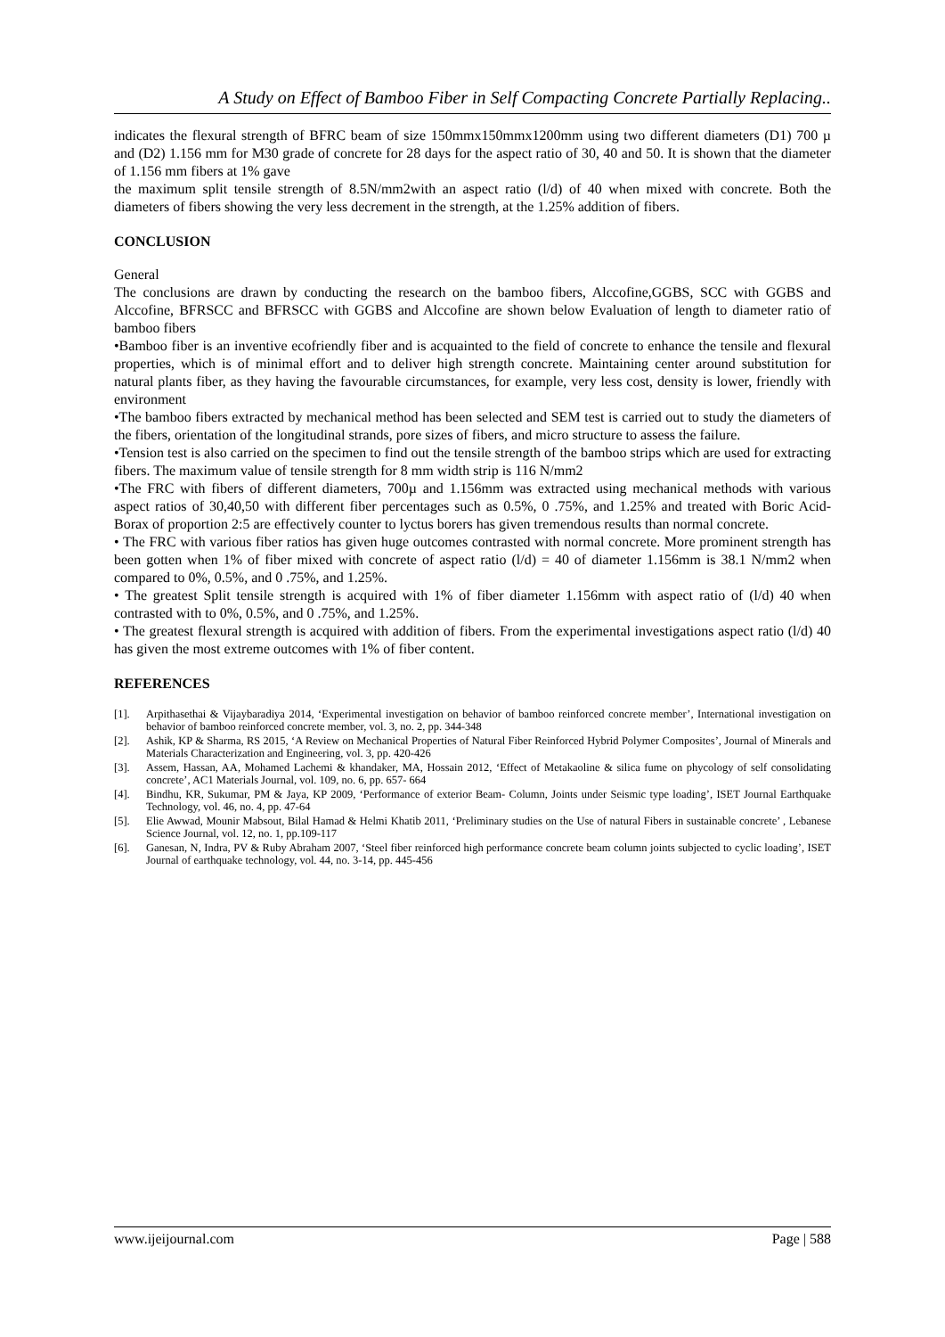A Study on Effect of Bamboo Fiber in Self Compacting Concrete Partially Replacing..
indicates the flexural strength of BFRC beam of size 150mmx150mmx1200mm using two different diameters (D1) 700 µ and (D2) 1.156 mm for M30 grade of concrete for 28 days for the aspect ratio of 30, 40 and 50. It is shown that the diameter of 1.156 mm fibers at 1% gave
the maximum split tensile strength of 8.5N/mm2with an aspect ratio (l/d) of 40 when mixed with concrete. Both the diameters of fibers showing the very less decrement in the strength, at the 1.25% addition of fibers.
CONCLUSION
General
The conclusions are drawn by conducting the research on the bamboo fibers, Alccofine,GGBS, SCC with GGBS and Alccofine, BFRSCC and BFRSCC with GGBS and Alccofine are shown below Evaluation of length to diameter ratio of bamboo fibers
•Bamboo fiber is an inventive ecofriendly fiber and is acquainted to the field of concrete to enhance the tensile and flexural properties, which is of minimal effort and to deliver high strength concrete. Maintaining center around substitution for natural plants fiber, as they having the favourable circumstances, for example, very less cost, density is lower, friendly with environment
•The bamboo fibers extracted by mechanical method has been selected and SEM test is carried out to study the diameters of the fibers, orientation of the longitudinal strands, pore sizes of fibers, and micro structure to assess the failure.
•Tension test is also carried on the specimen to find out the tensile strength of the bamboo strips which are used for extracting fibers. The maximum value of tensile strength for 8 mm width strip is 116 N/mm2
•The FRC with fibers of different diameters, 700µ and 1.156mm was extracted using mechanical methods with various aspect ratios of 30,40,50 with different fiber percentages such as 0.5%, 0 .75%, and 1.25% and treated with Boric Acid- Borax of proportion 2:5 are effectively counter to lyctus borers has given tremendous results than normal concrete.
• The FRC with various fiber ratios has given huge outcomes contrasted with normal concrete. More prominent strength has been gotten when 1% of fiber mixed with concrete of aspect ratio (l/d) = 40 of diameter 1.156mm is 38.1 N/mm2 when compared to 0%, 0.5%, and 0 .75%, and 1.25%.
• The greatest Split tensile strength is acquired with 1% of fiber diameter 1.156mm with aspect ratio of (l/d) 40 when contrasted with to 0%, 0.5%, and 0 .75%, and 1.25%.
• The greatest flexural strength is acquired with addition of fibers. From the experimental investigations aspect ratio (l/d) 40 has given the most extreme outcomes with 1% of fiber content.
REFERENCES
[1]. Arpithasethai & Vijaybaradiya 2014, ‘Experimental investigation on behavior of bamboo reinforced concrete member’, International investigation on behavior of bamboo reinforced concrete member, vol. 3, no. 2, pp. 344-348
[2]. Ashik, KP & Sharma, RS 2015, ‘A Review on Mechanical Properties of Natural Fiber Reinforced Hybrid Polymer Composites’, Journal of Minerals and Materials Characterization and Engineering, vol. 3, pp. 420-426
[3]. Assem, Hassan, AA, Mohamed Lachemi & khandaker, MA, Hossain 2012, ‘Effect of Metakaoline & silica fume on phycology of self consolidating concrete’, AC1 Materials Journal, vol. 109, no. 6, pp. 657- 664
[4]. Bindhu, KR, Sukumar, PM & Jaya, KP 2009, ‘Performance of exterior Beam- Column, Joints under Seismic type loading’, ISET Journal Earthquake Technology, vol. 46, no. 4, pp. 47-64
[5]. Elie Awwad, Mounir Mabsout, Bilal Hamad & Helmi Khatib 2011, ‘Preliminary studies on the Use of natural Fibers in sustainable concrete’ , Lebanese Science Journal, vol. 12, no. 1, pp.109-117
[6]. Ganesan, N, Indra, PV & Ruby Abraham 2007, ‘Steel fiber reinforced high performance concrete beam column joints subjected to cyclic loading’, ISET Journal of earthquake technology, vol. 44, no. 3-14, pp. 445-456
www.ijeijournal.com Page | 588